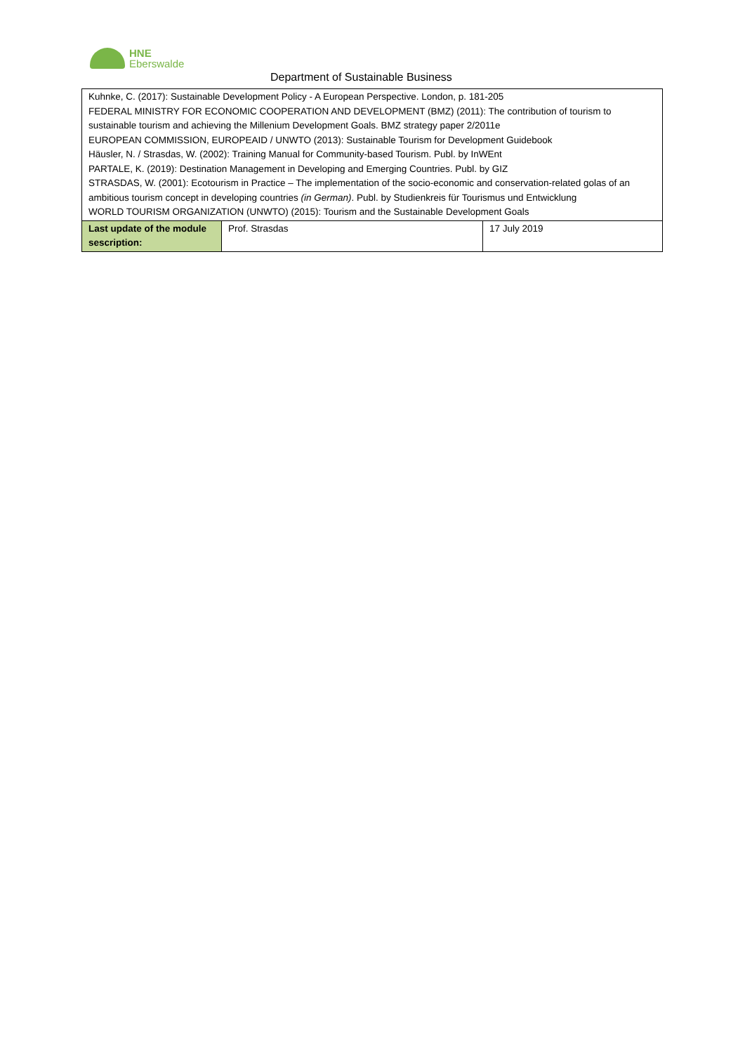HNE
Eberswalde
Department of Sustainable Business
| Kuhnke, C. (2017): Sustainable Development Policy - A European Perspective. London, p. 181-205 FEDERAL MINISTRY FOR ECONOMIC COOPERATION AND DEVELOPMENT (BMZ) (2011): The contribution of tourism to sustainable tourism and achieving the Millenium Development Goals. BMZ strategy paper 2/2011e EUROPEAN COMMISSION, EUROPEAID / UNWTO (2013): Sustainable Tourism for Development Guidebook Häusler, N. / Strasdas, W. (2002): Training Manual for Community-based Tourism. Publ. by InWEnt PARTALE, K. (2019): Destination Management in Developing and Emerging Countries. Publ. by GIZ STRASDAS, W. (2001): Ecotourism in Practice – The implementation of the socio-economic and conservation-related golas of an ambitious tourism concept in developing countries (in German) . Publ. by Studienkreis für Tourismus und Entwicklung WORLD TOURISM ORGANIZATION (UNWTO) (2015): Tourism and the Sustainable Development Goals | | |
| Last update of the module sescription: | Prof. Strasdas | 17 July 2019 |